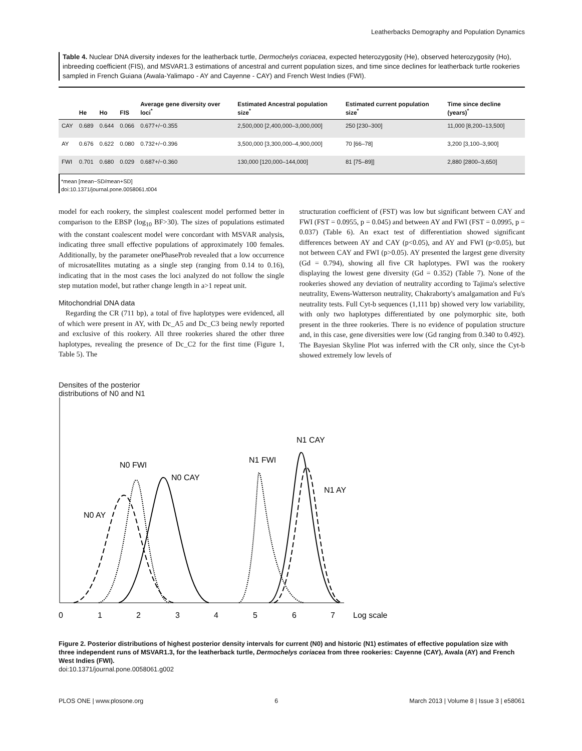Leatherbacks Demography and Population Dynamics
Table 4. Nuclear DNA diversity indexes for the leatherback turtle, Dermochelys coriacea, expected heterozygosity (He), observed heterozygosity (Ho), inbreeding coefficient (FIS), and MSVAR1.3 estimations of ancestral and current population sizes, and time since declines for leatherback turtle rookeries sampled in French Guiana (Awala-Yalimapo - AY and Cayenne - CAY) and French West Indies (FWI).
| | He | Ho | FIS | Average gene diversity over loci<sup>*</sup> | Estimated Ancestral population size<sup>*</sup> | Estimated current population size<sup>*</sup> | Time since decline (years)<sup>*</sup> |
| --- | --- | --- | --- | --- | --- | --- | --- |
| CAY | 0.689 | 0.644 | 0.066 | 0.677+/−0.355 | 2,500,000 [2,400,000–3,000,000] | 250 [230–300] | 11,000 [8,200–13,500] |
| AY | 0.676 | 0.622 | 0.080 | 0.732+/−0.396 | 3,500,000 [3,300,000–4,900,000] | 70 [66–78] | 3,200 [3,100–3,900] |
| FWI | 0.701 | 0.680 | 0.029 | 0.687+/−0.360 | 130,000 [120,000–144,000] | 81 [75–89]] | 2,880 [2800–3,650] |
*mean [mean−SD/mean+SD]
doi:10.1371/journal.pone.0058061.t004
model for each rookery, the simplest coalescent model performed better in comparison to the EBSP (log<sub>10</sub> BF>30). The sizes of populations estimated with the constant coalescent model were concordant with MSVAR analysis, indicating three small effective populations of approximately 100 females. Additionally, by the parameter onePhaseProb revealed that a low occurrence of microsatellites mutating as a single step (ranging from 0.14 to 0.16), indicating that in the most cases the loci analyzed do not follow the single step mutation model, but rather change length in a>1 repeat unit.
Mitochondrial DNA data
Regarding the CR (711 bp), a total of five haplotypes were evidenced, all of which were present in AY, with Dc_A5 and Dc_C3 being newly reported and exclusive of this rookery. All three rookeries shared the other three haplotypes, revealing the presence of Dc_C2 for the first time (Figure 1, Table 5). The
structuration coefficient of (FST) was low but significant between CAY and FWI (FST = 0.0955, p = 0.045) and between AY and FWI (FST = 0.0995, p = 0.037) (Table 6). An exact test of differentiation showed significant differences between AY and CAY (p<0.05), and AY and FWI (p<0.05), but not between CAY and FWI (p>0.05). AY presented the largest gene diversity (Gd = 0.794), showing all five CR haplotypes. FWI was the rookery displaying the lowest gene diversity (Gd = 0.352) (Table 7). None of the rookeries showed any deviation of neutrality according to Tajima's selective neutrality, Ewens-Watterson neutrality, Chakraborty's amalgamation and Fu's neutrality tests. Full Cyt-b sequences (1,111 bp) showed very low variability, with only two haplotypes differentiated by one polymorphic site, both present in the three rookeries. There is no evidence of population structure and, in this case, gene diversities were low (Gd ranging from 0.340 to 0.492). The Bayesian Skyline Plot was inferred with the CR only, since the Cyt-b showed extremely low levels of
Densites of the posterior
distributions of N0 and N1
N0 AY
N0 FWI
N0 CAY
N1 FWI
N1 CAY
N1 AY
0
1
2
3
4
5
6
7
Log scale
Figure 2. Posterior distributions of highest posterior density intervals for current (N0) and historic (N1) estimates of effective population size with three independent runs of MSVAR1.3, for the leatherback turtle, Dermochelys coriacea from three rookeries: Cayenne (CAY), Awala (AY) and French West Indies (FWI).
doi:10.1371/journal.pone.0058061.g002
PLOS ONE | www.plosone.org 6 March 2013 | Volume 8 | Issue 3 | e58061